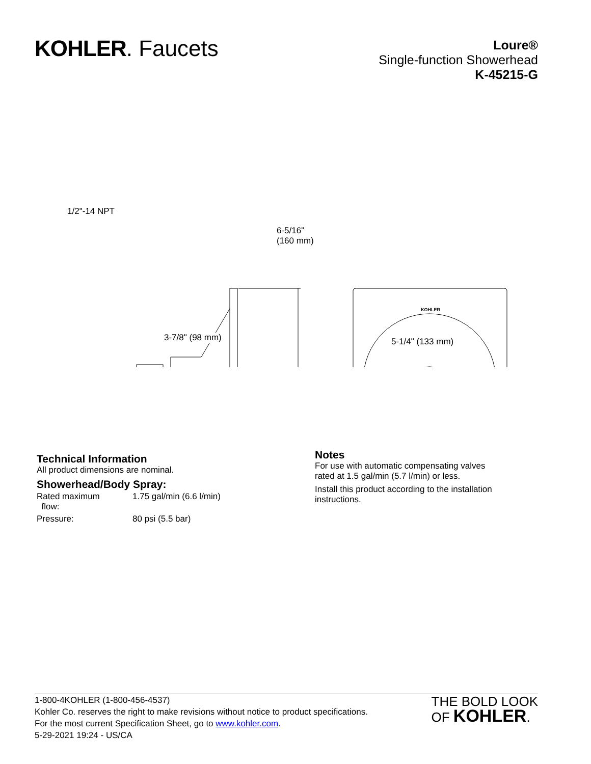KOHLER. Faucets
Loure®
Single-function Showerhead
K-45215-G
1/2"-14 NPT
6-5/16"
(160 mm)
KOHLER
3-7/8" (98 mm) 5-1/4" (133 mm)
Technical Information
All product dimensions are nominal.
Showerhead/Body Spray:
| Rated maximum flow: | 1.75 gal/min (6.6 l/min) |
| Pressure: | 80 psi (5.5 bar) |
Notes
For use with automatic compensating valves
rated at 1.5 gal/min (5.7 l/min) or less.
Install this product according to the installation
instructions.
1-800-4KOHLER (1-800-456-4537)
Kohler Co. reserves the right to make revisions without notice to product specifications.
For the most current Specification Sheet, go to www.kohler.com.
5-29-2021 19:24 - US/CA
THE BOLD LOOK
OF KOHLER.